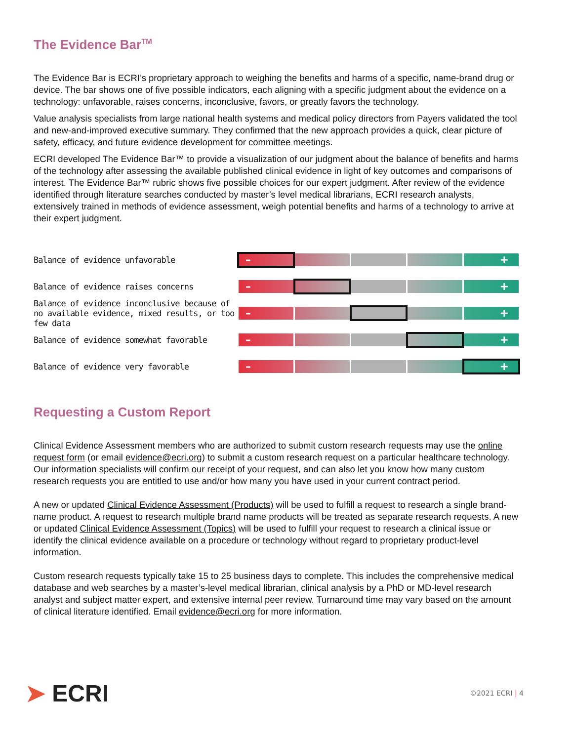The Evidence Bar<sup>TM</sup>
The Evidence Bar is ECRI’s proprietary approach to weighing the benefits and harms of a specific, name-brand drug or device. The bar shows one of five possible indicators, each aligning with a specific judgment about the evidence on a technology: unfavorable, raises concerns, inconclusive, favors, or greatly favors the technology.
Value analysis specialists from large national health systems and medical policy directors from Payers validated the tool and new-and-improved executive summary. They confirmed that the new approach provides a quick, clear picture of safety, efficacy, and future evidence development for committee meetings.
ECRI developed The Evidence Bar™ to provide a visualization of our judgment about the balance of benefits and harms of the technology after assessing the available published clinical evidence in light of key outcomes and comparisons of interest. The Evidence Bar™ rubric shows five possible choices for our expert judgment. After review of the evidence identified through literature searches conducted by master’s level medical librarians, ECRI research analysts, extensively trained in methods of evidence assessment, weigh potential benefits and harms of a technology to arrive at their expert judgment.
Balance of evidence unfavorable
– +
Balance of evidence raises concerns
– +
Balance of evidence inconclusive because of no available evidence, mixed results, or too few data
– +
Balance of evidence somewhat favorable
– +
Balance of evidence very favorable
– +
Requesting a Custom Report
Clinical Evidence Assessment members who are authorized to submit custom research requests may use the online request form (or email evidence@ecri.org) to submit a custom research request on a particular healthcare technology. Our information specialists will confirm our receipt of your request, and can also let you know how many custom research requests you are entitled to use and/or how many you have used in your current contract period.
A new or updated Clinical Evidence Assessment (Products) will be used to fulfill a request to research a single brand-name product. A request to research multiple brand name products will be treated as separate research requests. A new or updated Clinical Evidence Assessment (Topics) will be used to fulfill your request to research a clinical issue or identify the clinical evidence available on a procedure or technology without regard to proprietary product-level information.
Custom research requests typically take 15 to 25 business days to complete. This includes the comprehensive medical database and web searches by a master’s-level medical librarian, clinical analysis by a PhD or MD-level research analyst and subject matter expert, and extensive internal peer review. Turnaround time may vary based on the amount of clinical literature identified. Email evidence@ecri.org for more information.
➤ ECRI
©2021 ECRI | 4